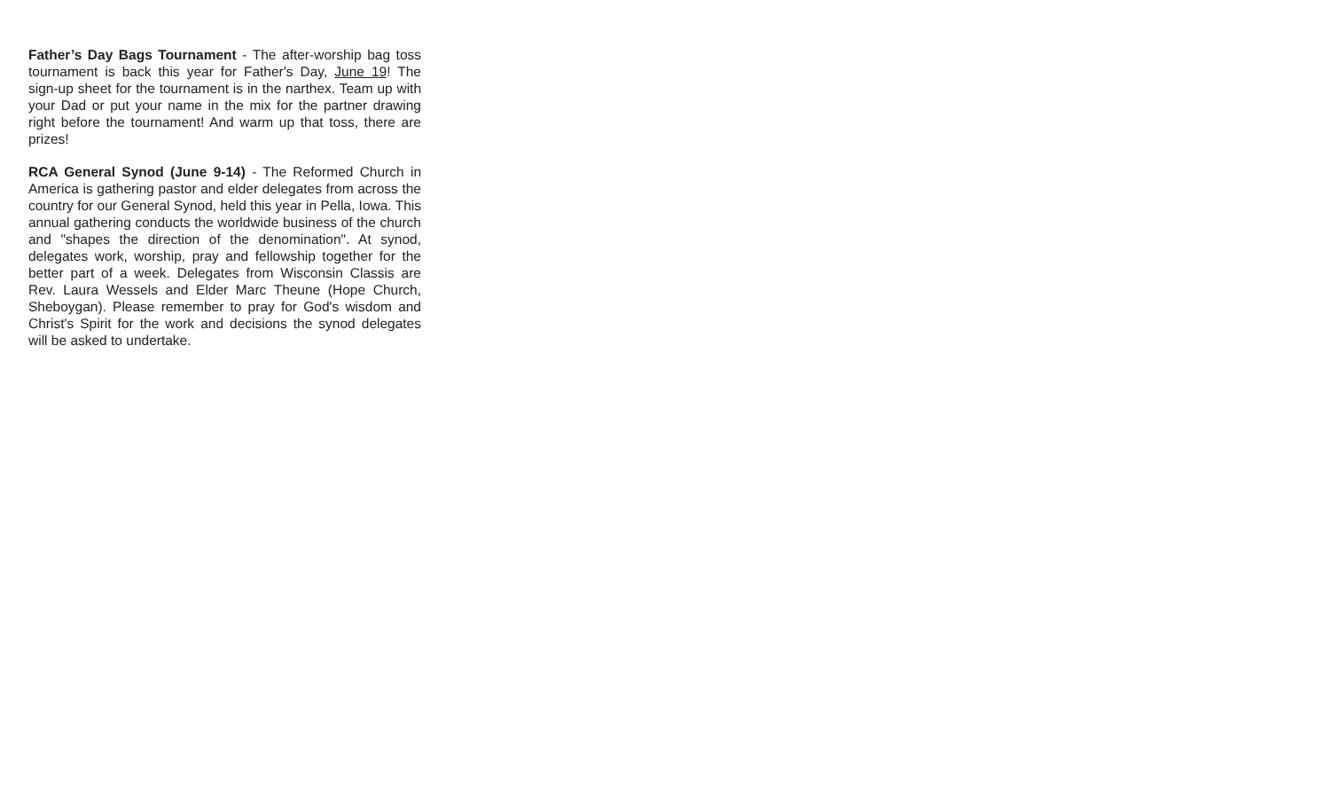Father’s Day Bags Tournament - The after-worship bag toss tournament is back this year for Father's Day, June 19! The sign-up sheet for the tournament is in the narthex. Team up with your Dad or put your name in the mix for the partner drawing right before the tournament! And warm up that toss, there are prizes!
RCA General Synod (June 9-14) - The Reformed Church in America is gathering pastor and elder delegates from across the country for our General Synod, held this year in Pella, Iowa. This annual gathering conducts the worldwide business of the church and "shapes the direction of the denomination". At synod, delegates work, worship, pray and fellowship together for the better part of a week. Delegates from Wisconsin Classis are Rev. Laura Wessels and Elder Marc Theune (Hope Church, Sheboygan). Please remember to pray for God's wisdom and Christ's Spirit for the work and decisions the synod delegates will be asked to undertake.